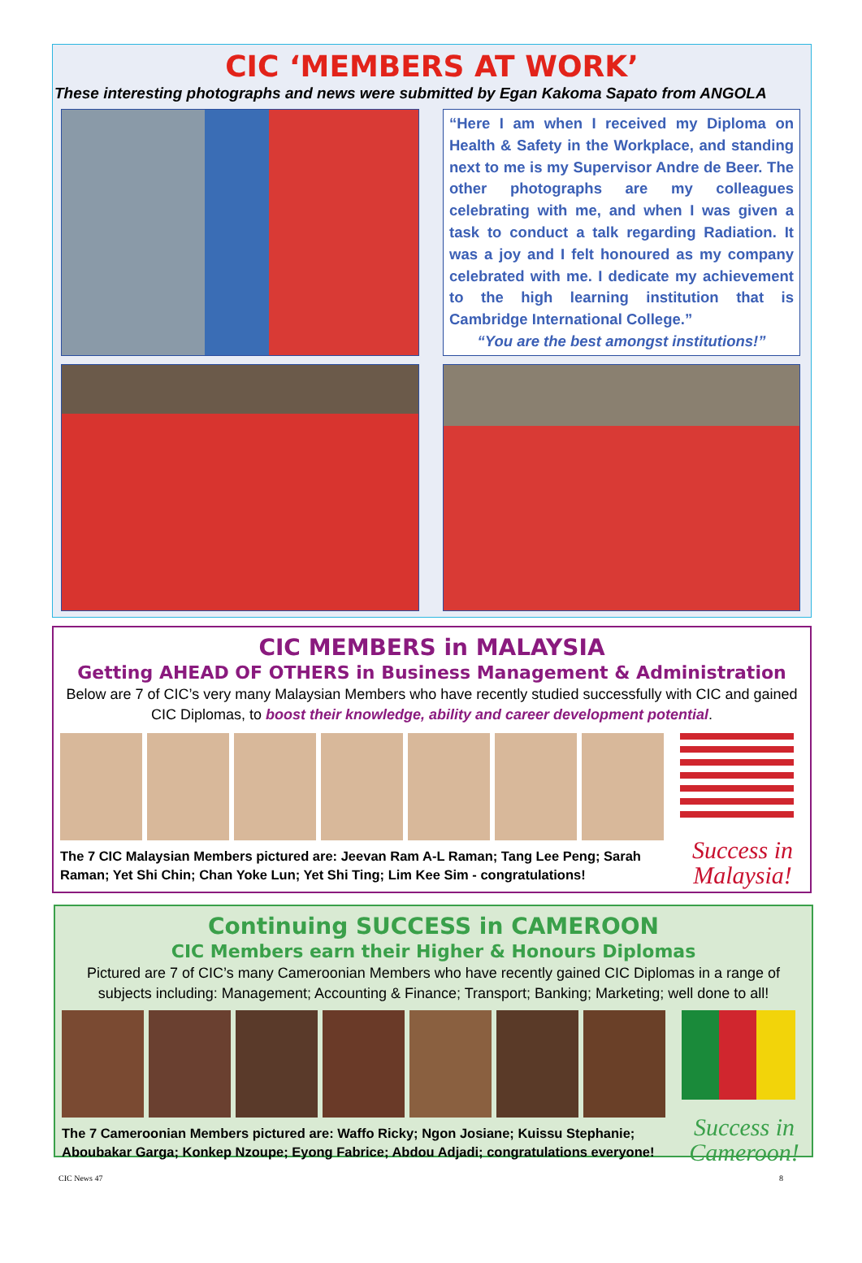CIC ‘MEMBERS AT WORK’
These interesting photographs and news were submitted by Egan Kakoma Sapato from ANGOLA
“Here I am when I received my Diploma on Health & Safety in the Workplace, and standing next to me is my Supervisor Andre de Beer. The other photographs are my colleagues celebrating with me, and when I was given a task to conduct a talk regarding Radiation. It was a joy and I felt honoured as my company celebrated with me. I dedicate my achievement to the high learning institution that is Cambridge International College.”
“You are the best amongst institutions!”
CIC MEMBERS in MALAYSIA
Getting AHEAD OF OTHERS in Business Management & Administration
Below are 7 of CIC’s very many Malaysian Members who have recently studied successfully with CIC and gained CIC Diplomas, to boost their knowledge, ability and career development potential.
The 7 CIC Malaysian Members pictured are: Jeevan Ram A-L Raman; Tang Lee Peng; Sarah Raman; Yet Shi Chin; Chan Yoke Lun; Yet Shi Ting; Lim Kee Sim - congratulations!
Success in Malaysia!
Continuing SUCCESS in CAMEROON
CIC Members earn their Higher & Honours Diplomas
Pictured are 7 of CIC’s many Cameroonian Members who have recently gained CIC Diplomas in a range of subjects including: Management; Accounting & Finance; Transport; Banking; Marketing; well done to all!
The 7 Cameroonian Members pictured are: Waffo Ricky; Ngon Josiane; Kuissu Stephanie; Aboubakar Garga; Konkep Nzoupe; Eyong Fabrice; Abdou Adjadi; congratulations everyone!
Success in Cameroon!
CIC News 47 8